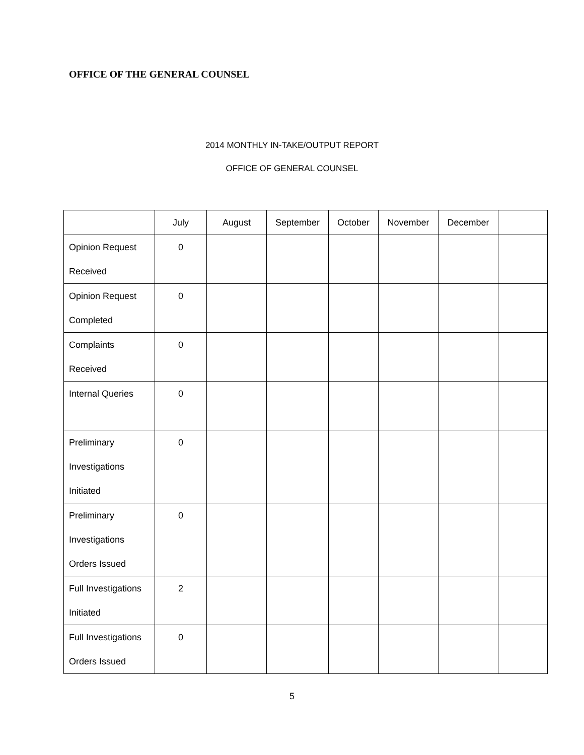OFFICE OF THE GENERAL COUNSEL
2014 MONTHLY IN-TAKE/OUTPUT REPORT
OFFICE OF GENERAL COUNSEL
| | July | August | September | October | November | December | |
| --- | --- | --- | --- | --- | --- | --- | --- |
| Opinion Request Received | 0 | | | | | | |
| Opinion Request Completed | 0 | | | | | | |
| Complaints Received | 0 | | | | | | |
| Internal Queries | 0 | | | | | | |
| Preliminary Investigations Initiated | 0 | | | | | | |
| Preliminary Investigations Orders Issued | 0 | | | | | | |
| Full Investigations Initiated | 2 | | | | | | |
| Full Investigations Orders Issued | 0 | | | | | | |
5